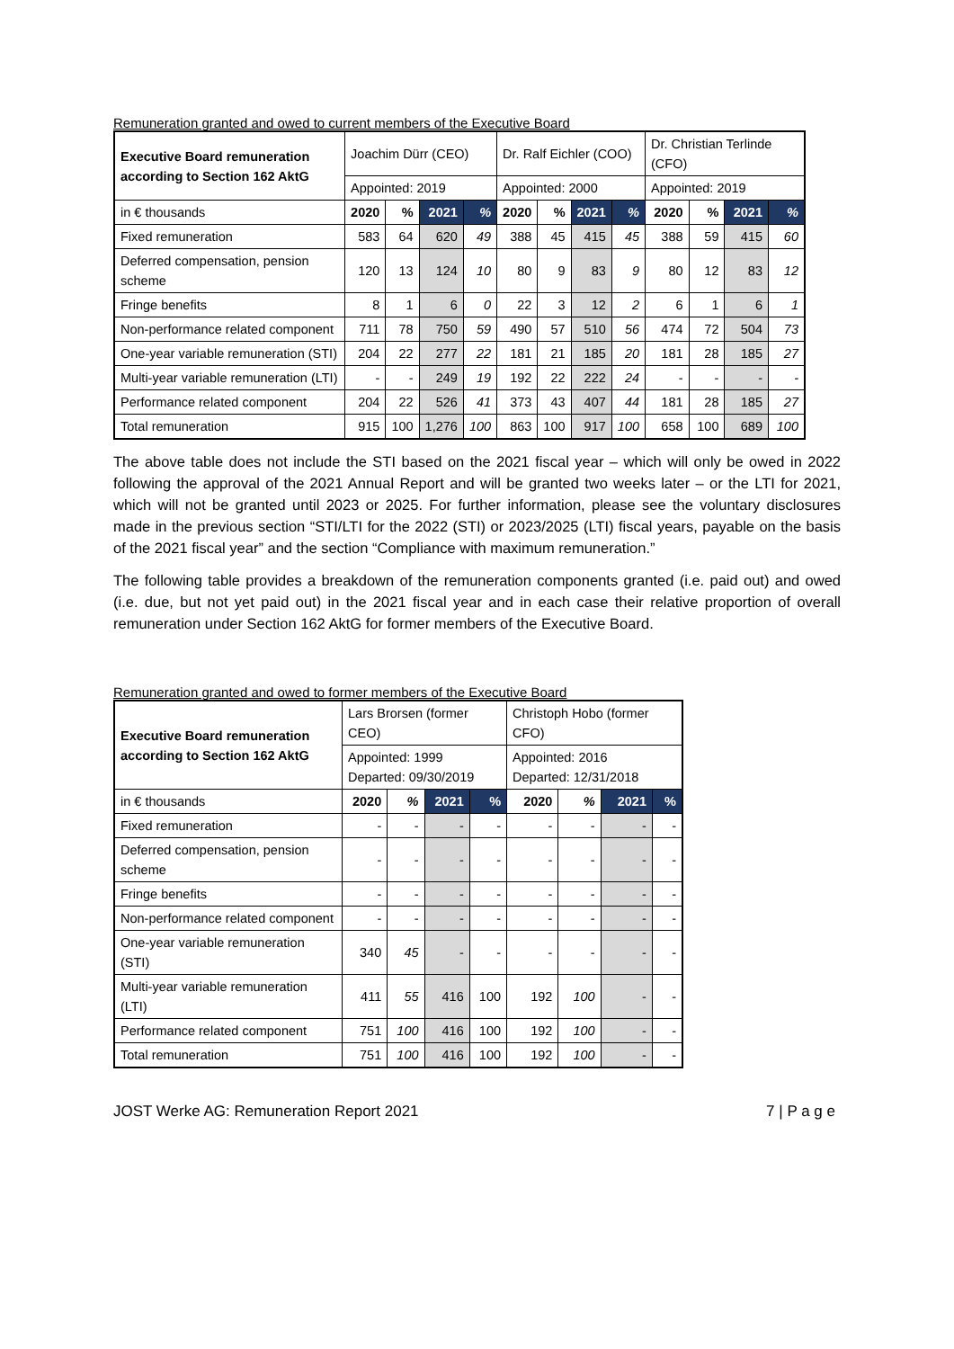Remuneration granted and owed to current members of the Executive Board
| Executive Board remuneration according to Section 162 AktG | Joachim Dürr (CEO) | | | | Dr. Ralf Eichler (COO) | | | | Dr. Christian Terlinde (CFO) | | | |
| --- | --- | --- | --- | --- | --- | --- | --- | --- | --- | --- | --- | --- |
| | Appointed: 2019 | | | | Appointed: 2000 | | | | Appointed: 2019 | | | |
| in € thousands | 2020 | % | 2021 | % | 2020 | % | 2021 | % | 2020 | % | 2021 | % |
| Fixed remuneration | 583 | 64 | 620 | 49 | 388 | 45 | 415 | 45 | 388 | 59 | 415 | 60 |
| Deferred compensation, pension scheme | 120 | 13 | 124 | 10 | 80 | 9 | 83 | 9 | 80 | 12 | 83 | 12 |
| Fringe benefits | 8 | 1 | 6 | 0 | 22 | 3 | 12 | 2 | 6 | 1 | 6 | 1 |
| Non-performance related component | 711 | 78 | 750 | 59 | 490 | 57 | 510 | 56 | 474 | 72 | 504 | 73 |
| One-year variable remuneration (STI) | 204 | 22 | 277 | 22 | 181 | 21 | 185 | 20 | 181 | 28 | 185 | 27 |
| Multi-year variable remuneration (LTI) | - | - | 249 | 19 | 192 | 22 | 222 | 24 | - | - | - | - |
| Performance related component | 204 | 22 | 526 | 41 | 373 | 43 | 407 | 44 | 181 | 28 | 185 | 27 |
| Total remuneration | 915 | 100 | 1,276 | 100 | 863 | 100 | 917 | 100 | 658 | 100 | 689 | 100 |
The above table does not include the STI based on the 2021 fiscal year – which will only be owed in 2022 following the approval of the 2021 Annual Report and will be granted two weeks later – or the LTI for 2021, which will not be granted until 2023 or 2025. For further information, please see the voluntary disclosures made in the previous section “STI/LTI for the 2022 (STI) or 2023/2025 (LTI) fiscal years, payable on the basis of the 2021 fiscal year” and the section “Compliance with maximum remuneration.”
The following table provides a breakdown of the remuneration components granted (i.e. paid out) and owed (i.e. due, but not yet paid out) in the 2021 fiscal year and in each case their relative proportion of overall remuneration under Section 162 AktG for former members of the Executive Board.
Remuneration granted and owed to former members of the Executive Board
| Executive Board remuneration according to Section 162 AktG | Lars Brorsen (former CEO) | | | | Christoph Hobo (former CFO) | | | |
| --- | --- | --- | --- | --- | --- | --- | --- | --- |
| | Appointed: 1999 Departed: 09/30/2019 | | | | Appointed: 2016 Departed: 12/31/2018 | | | |
| in € thousands | 2020 | % | 2021 | % | 2020 | % | 2021 | % |
| Fixed remuneration | - | - | - | - | - | - | - | - |
| Deferred compensation, pension scheme | - | - | - | - | - | - | - | - |
| Fringe benefits | - | - | - | - | - | - | - | - |
| Non-performance related component | - | - | - | - | - | - | - | - |
| One-year variable remuneration (STI) | 340 | 45 | - | - | - | - | - | - |
| Multi-year variable remuneration (LTI) | 411 | 55 | 416 | 100 | 192 | 100 | - | - |
| Performance related component | 751 | 100 | 416 | 100 | 192 | 100 | - | - |
| Total remuneration | 751 | 100 | 416 | 100 | 192 | 100 | - | - |
JOST Werke AG: Remuneration Report 2021 7 | P a g e